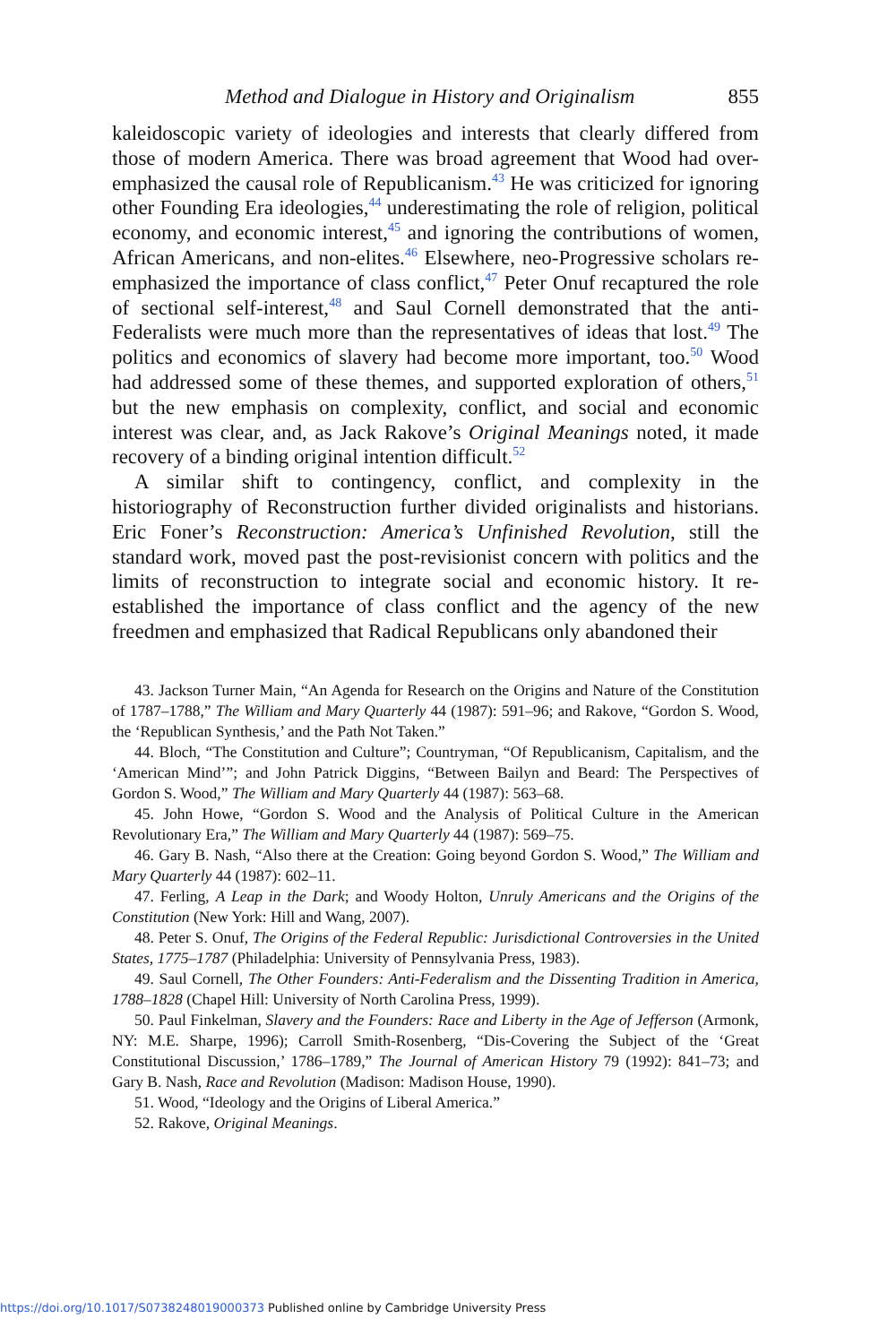Method and Dialogue in History and Originalism 855
kaleidoscopic variety of ideologies and interests that clearly differed from those of modern America. There was broad agreement that Wood had over-emphasized the causal role of Republicanism.<sup>43</sup> He was criticized for ignoring other Founding Era ideologies,<sup>44</sup> underestimating the role of religion, political economy, and economic interest,<sup>45</sup> and ignoring the contributions of women, African Americans, and non-elites.<sup>46</sup> Elsewhere, neo-Progressive scholars re-emphasized the importance of class conflict,<sup>47</sup> Peter Onuf recaptured the role of sectional self-interest,<sup>48</sup> and Saul Cornell demonstrated that the anti-Federalists were much more than the representatives of ideas that lost.<sup>49</sup> The politics and economics of slavery had become more important, too.<sup>50</sup> Wood had addressed some of these themes, and supported exploration of others,<sup>51</sup> but the new emphasis on complexity, conflict, and social and economic interest was clear, and, as Jack Rakove’s Original Meanings noted, it made recovery of a binding original intention difficult.<sup>52</sup>
A similar shift to contingency, conflict, and complexity in the historiography of Reconstruction further divided originalists and historians. Eric Foner’s Reconstruction: America’s Unfinished Revolution, still the standard work, moved past the post-revisionist concern with politics and the limits of reconstruction to integrate social and economic history. It re-established the importance of class conflict and the agency of the new freedmen and emphasized that Radical Republicans only abandoned their
43. Jackson Turner Main, “An Agenda for Research on the Origins and Nature of the Constitution of 1787–1788,” The William and Mary Quarterly 44 (1987): 591–96; and Rakove, “Gordon S. Wood, the ‘Republican Synthesis,’ and the Path Not Taken.”
44. Bloch, “The Constitution and Culture”; Countryman, “Of Republicanism, Capitalism, and the ‘American Mind’”; and John Patrick Diggins, “Between Bailyn and Beard: The Perspectives of Gordon S. Wood,” The William and Mary Quarterly 44 (1987): 563–68.
45. John Howe, “Gordon S. Wood and the Analysis of Political Culture in the American Revolutionary Era,” The William and Mary Quarterly 44 (1987): 569–75.
46. Gary B. Nash, “Also there at the Creation: Going beyond Gordon S. Wood,” The William and Mary Quarterly 44 (1987): 602–11.
47. Ferling, A Leap in the Dark; and Woody Holton, Unruly Americans and the Origins of the Constitution (New York: Hill and Wang, 2007).
48. Peter S. Onuf, The Origins of the Federal Republic: Jurisdictional Controversies in the United States, 1775–1787 (Philadelphia: University of Pennsylvania Press, 1983).
49. Saul Cornell, The Other Founders: Anti-Federalism and the Dissenting Tradition in America, 1788–1828 (Chapel Hill: University of North Carolina Press, 1999).
50. Paul Finkelman, Slavery and the Founders: Race and Liberty in the Age of Jefferson (Armonk, NY: M.E. Sharpe, 1996); Carroll Smith-Rosenberg, “Dis-Covering the Subject of the ‘Great Constitutional Discussion,’ 1786–1789,” The Journal of American History 79 (1992): 841–73; and Gary B. Nash, Race and Revolution (Madison: Madison House, 1990).
51. Wood, “Ideology and the Origins of Liberal America.”
52. Rakove, Original Meanings.
https://doi.org/10.1017/S0738248019000373 Published online by Cambridge University Press